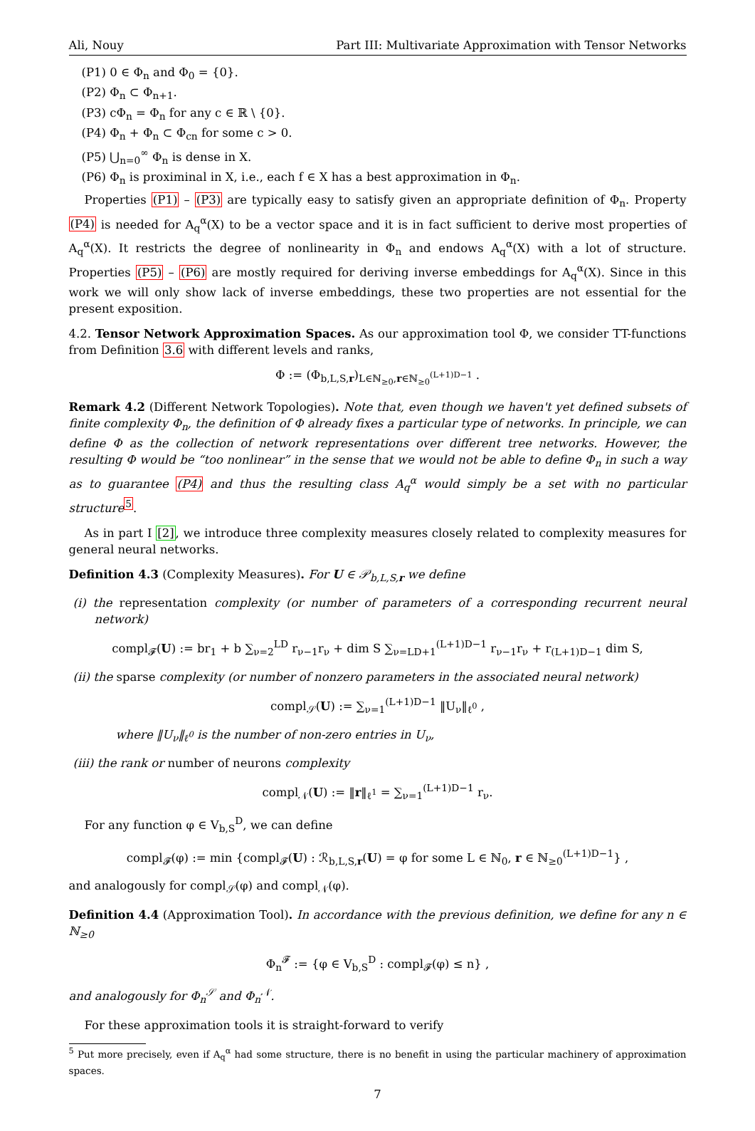Ali, Nouy Part III: Multivariate Approximation with Tensor Networks
(P1) 0 ∈ Φ<sub>n</sub> and Φ<sub>0</sub> = {0}.
(P2) Φ<sub>n</sub> ⊂ Φ<sub>n+1</sub>.
(P3) cΦ<sub>n</sub> = Φ<sub>n</sub> for any c ∈ ℝ \ {0}.
(P4) Φ<sub>n</sub> + Φ<sub>n</sub> ⊂ Φ<sub>cn</sub> for some c > 0.
(P5) ⋃<sub>n=0</sub><sup>∞</sup> Φ<sub>n</sub> is dense in X.
(P6) Φ<sub>n</sub> is proximinal in X, i.e., each f ∈ X has a best approximation in Φ<sub>n</sub>.
Properties (P1) – (P3) are typically easy to satisfy given an appropriate definition of Φ<sub>n</sub>. Property (P4) is needed for A<sub>q</sub><sup>α</sup>(X) to be a vector space and it is in fact sufficient to derive most properties of A<sub>q</sub><sup>α</sup>(X). It restricts the degree of nonlinearity in Φ<sub>n</sub> and endows A<sub>q</sub><sup>α</sup>(X) with a lot of structure. Properties (P5) – (P6) are mostly required for deriving inverse embeddings for A<sub>q</sub><sup>α</sup>(X). Since in this work we will only show lack of inverse embeddings, these two properties are not essential for the present exposition.
4.2. Tensor Network Approximation Spaces. As our approximation tool Φ, we consider TT-functions from Definition 3.6 with different levels and ranks,
Φ := (Φ<sub>b,L,S,r</sub>)<sub>L∈ℕ<sub>≥0</sub>,r∈ℕ<sub>≥0</sub><sup>(L+1)D−1</sup></sub> .
Remark 4.2 (Different Network Topologies). Note that, even though we haven't yet defined subsets of finite complexity Φ<sub>n</sub>, the definition of Φ already fixes a particular type of networks. In principle, we can define Φ as the collection of network representations over different tree networks. However, the resulting Φ would be “too nonlinear” in the sense that we would not be able to define Φ<sub>n</sub> in such a way as to guarantee (P4) and thus the resulting class A<sub>q</sub><sup>α</sup> would simply be a set with no particular structure<sup>5</sup>.
As in part I [2], we introduce three complexity measures closely related to complexity measures for general neural networks.
Definition 4.3 (Complexity Measures). For U ∈ 𝒫<sub>b,L,S,r</sub> we define
(i) the representation complexity (or number of parameters of a corresponding recurrent neural network)
compl<sub>𝓕</sub>(U) := br<sub>1</sub> + b ∑<sub>ν=2</sub><sup>LD</sup> r<sub>ν−1</sub>r<sub>ν</sub> + dim S ∑<sub>ν=LD+1</sub><sup>(L+1)D−1</sup> r<sub>ν−1</sub>r<sub>ν</sub> + r<sub>(L+1)D−1</sub> dim S,
(ii) the sparse complexity (or number of nonzero parameters in the associated neural network)
compl<sub>𝒮</sub>(U) := ∑<sub>ν=1</sub><sup>(L+1)D−1</sup> ‖U<sub>ν</sub>‖<sub>ℓ<sup>0</sup></sub> ,
where ‖U<sub>ν</sub>‖<sub>ℓ<sup>0</sup></sub> is the number of non-zero entries in U<sub>ν</sub>,
(iii) the rank or number of neurons complexity
compl<sub>𝒩</sub>(U) := ‖r‖<sub>ℓ<sup>1</sup></sub> = ∑<sub>ν=1</sub><sup>(L+1)D−1</sup> r<sub>ν</sub>.
For any function φ ∈ V<sub>b,S</sub><sup>D</sup>, we can define
compl<sub>𝓕</sub>(φ) := min {compl<sub>𝓕</sub>(U) : ℛ<sub>b,L,S,r</sub>(U) = φ for some L ∈ ℕ<sub>0</sub>, r ∈ ℕ<sub>≥0</sub><sup>(L+1)D−1</sup>} ,
and analogously for compl<sub>𝒮</sub>(φ) and compl<sub>𝒩</sub>(φ).
Definition 4.4 (Approximation Tool). In accordance with the previous definition, we define for any n ∈ ℕ<sub>≥0</sub>
Φ<sub>n</sub><sup>𝓕</sup> := {φ ∈ V<sub>b,S</sub><sup>D</sup> : compl<sub>𝓕</sub>(φ) ≤ n} ,
and analogously for Φ<sub>n</sub><sup>𝒮</sup> and Φ<sub>n</sub><sup>𝒩</sup>.
For these approximation tools it is straight-forward to verify
<sup>5</sup> Put more precisely, even if A<sub>q</sub><sup>α</sup> had some structure, there is no benefit in using the particular machinery of approximation spaces.
7